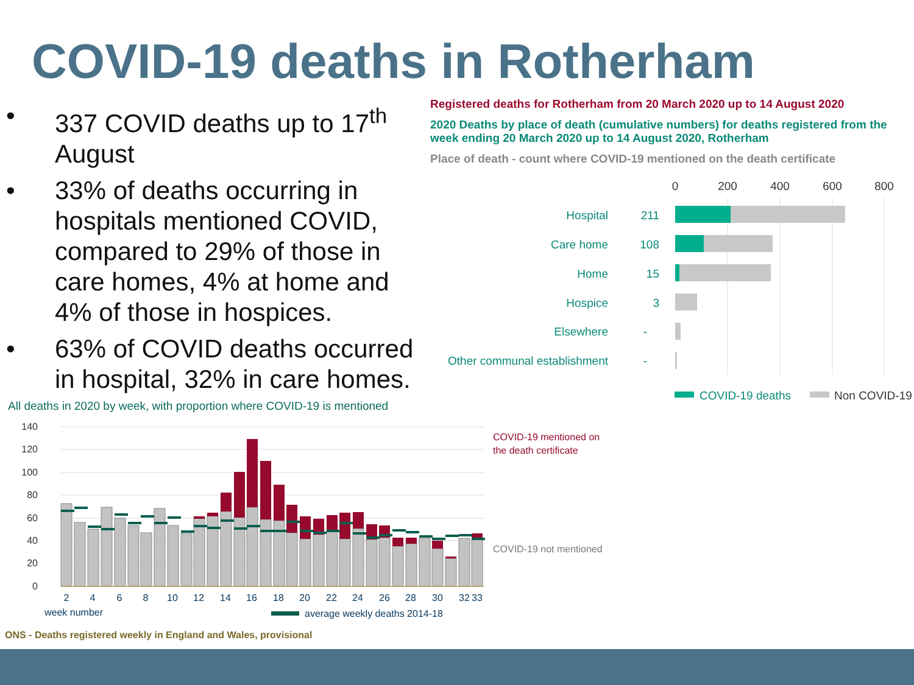COVID-19 deaths in Rotherham
• 337 COVID deaths up to 17<sup>th</sup> August
• 33% of deaths occurring in hospitals mentioned COVID, compared to 29% of those in care homes, 4% at home and 4% of those in hospices.
• 63% of COVID deaths occurred in hospital, 32% in care homes.
Registered deaths for Rotherham from 20 March 2020 up to 14 August 2020
2020 Deaths by place of death (cumulative numbers) for deaths registered from the week ending 20 March 2020 up to 14 August 2020, Rotherham
Place of death - count where COVID-19 mentioned on the death certificate
0
200
400
600
800
Hospital
211
Care home
108
Home
15
Hospice
3
Elsewhere
-
Other communal establishment
-
COVID-19 deaths
Non COVID-19
All deaths in 2020 by week, with proportion where COVID-19 is mentioned
140
120
100
80
60
40
20
0
2
4
6
8
10
12
14
16
18
20
22
24
26
28
30
32
33
week number
average weekly deaths 2014-18
COVID-19 mentioned on
the death certificate
COVID-19 not mentioned
ONS - Deaths registered weekly in England and Wales, provisional